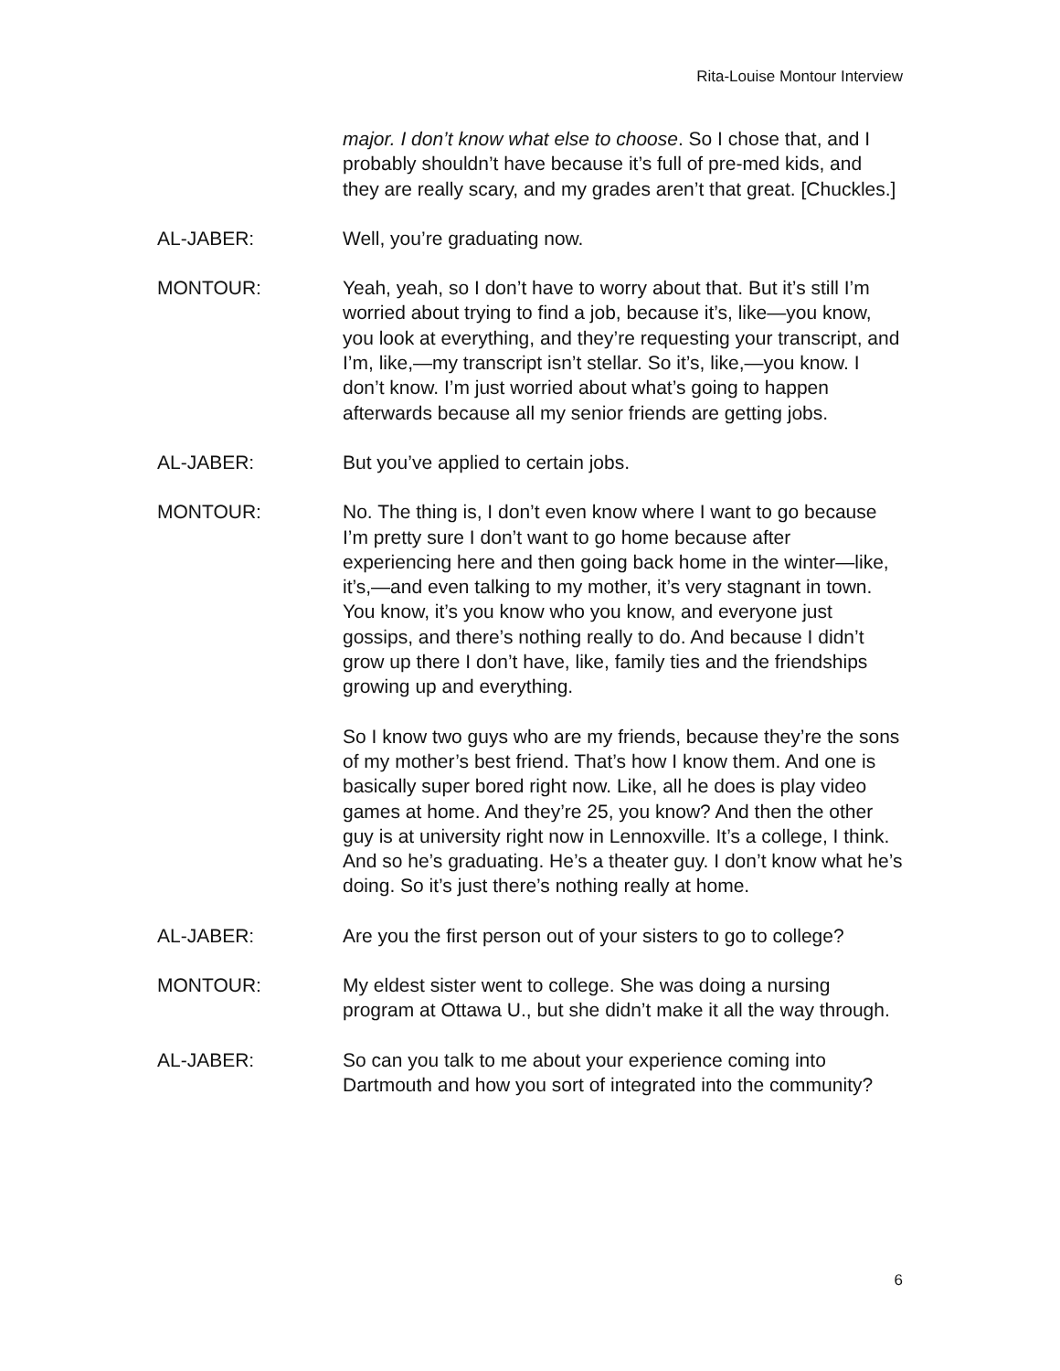Rita-Louise Montour Interview
major. I don’t know what else to choose. So I chose that, and I probably shouldn’t have because it’s full of pre-med kids, and they are really scary, and my grades aren’t that great. [Chuckles.]
AL-JABER: Well, you’re graduating now.
MONTOUR: Yeah, yeah, so I don’t have to worry about that. But it’s still I’m worried about trying to find a job, because it’s, like—you know, you look at everything, and they’re requesting your transcript, and I’m, like,—my transcript isn’t stellar. So it’s, like,—you know. I don’t know. I’m just worried about what’s going to happen afterwards because all my senior friends are getting jobs.
AL-JABER: But you’ve applied to certain jobs.
MONTOUR: No. The thing is, I don’t even know where I want to go because I’m pretty sure I don’t want to go home because after experiencing here and then going back home in the winter—like, it’s,—and even talking to my mother, it’s very stagnant in town. You know, it’s you know who you know, and everyone just gossips, and there’s nothing really to do. And because I didn’t grow up there I don’t have, like, family ties and the friendships growing up and everything.
So I know two guys who are my friends, because they’re the sons of my mother’s best friend. That’s how I know them. And one is basically super bored right now. Like, all he does is play video games at home. And they’re 25, you know? And then the other guy is at university right now in Lennoxville. It’s a college, I think. And so he’s graduating. He’s a theater guy. I don’t know what he’s doing. So it’s just there’s nothing really at home.
AL-JABER: Are you the first person out of your sisters to go to college?
MONTOUR: My eldest sister went to college. She was doing a nursing program at Ottawa U., but she didn’t make it all the way through.
AL-JABER: So can you talk to me about your experience coming into Dartmouth and how you sort of integrated into the community?
6